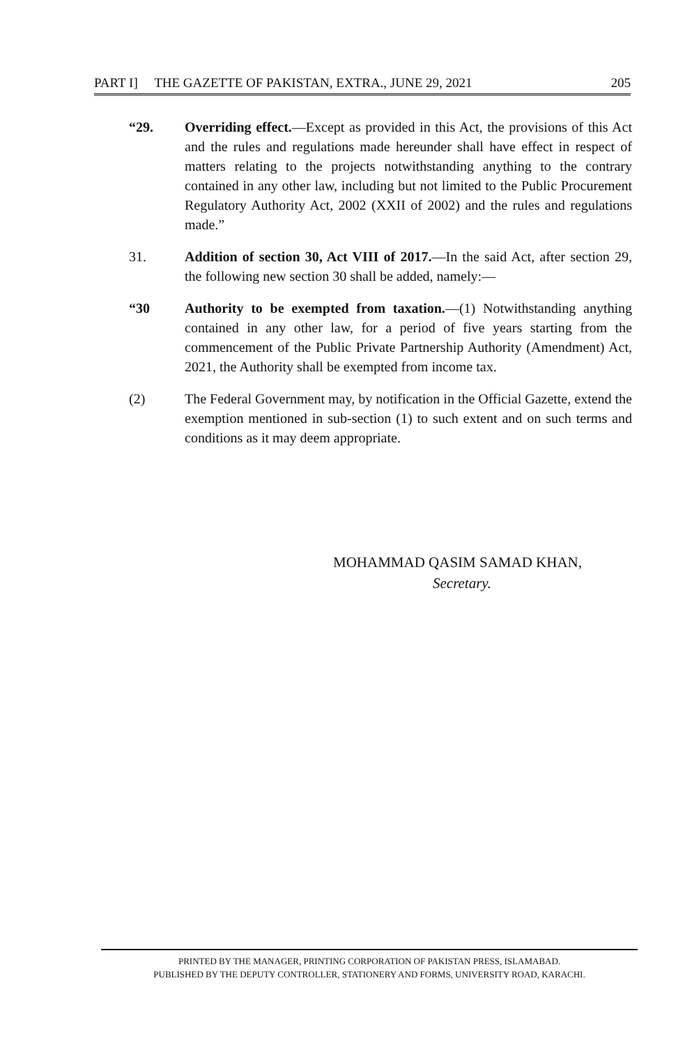PART I] THE GAZETTE OF PAKISTAN, EXTRA., JUNE 29, 2021 205
“29. Overriding effect.—Except as provided in this Act, the provisions of this Act and the rules and regulations made hereunder shall have effect in respect of matters relating to the projects notwithstanding anything to the contrary contained in any other law, including but not limited to the Public Procurement Regulatory Authority Act, 2002 (XXII of 2002) and the rules and regulations made.”
31. Addition of section 30, Act VIII of 2017.—In the said Act, after section 29, the following new section 30 shall be added, namely:—
“30 Authority to be exempted from taxation.—(1) Notwithstanding anything contained in any other law, for a period of five years starting from the commencement of the Public Private Partnership Authority (Amendment) Act, 2021, the Authority shall be exempted from income tax.
(2) The Federal Government may, by notification in the Official Gazette, extend the exemption mentioned in sub-section (1) to such extent and on such terms and conditions as it may deem appropriate.
MOHAMMAD QASIM SAMAD KHAN,
Secretary.
PRINTED BY THE MANAGER, PRINTING CORPORATION OF PAKISTAN PRESS, ISLAMABAD.
PUBLISHED BY THE DEPUTY CONTROLLER, STATIONERY AND FORMS, UNIVERSITY ROAD, KARACHI.